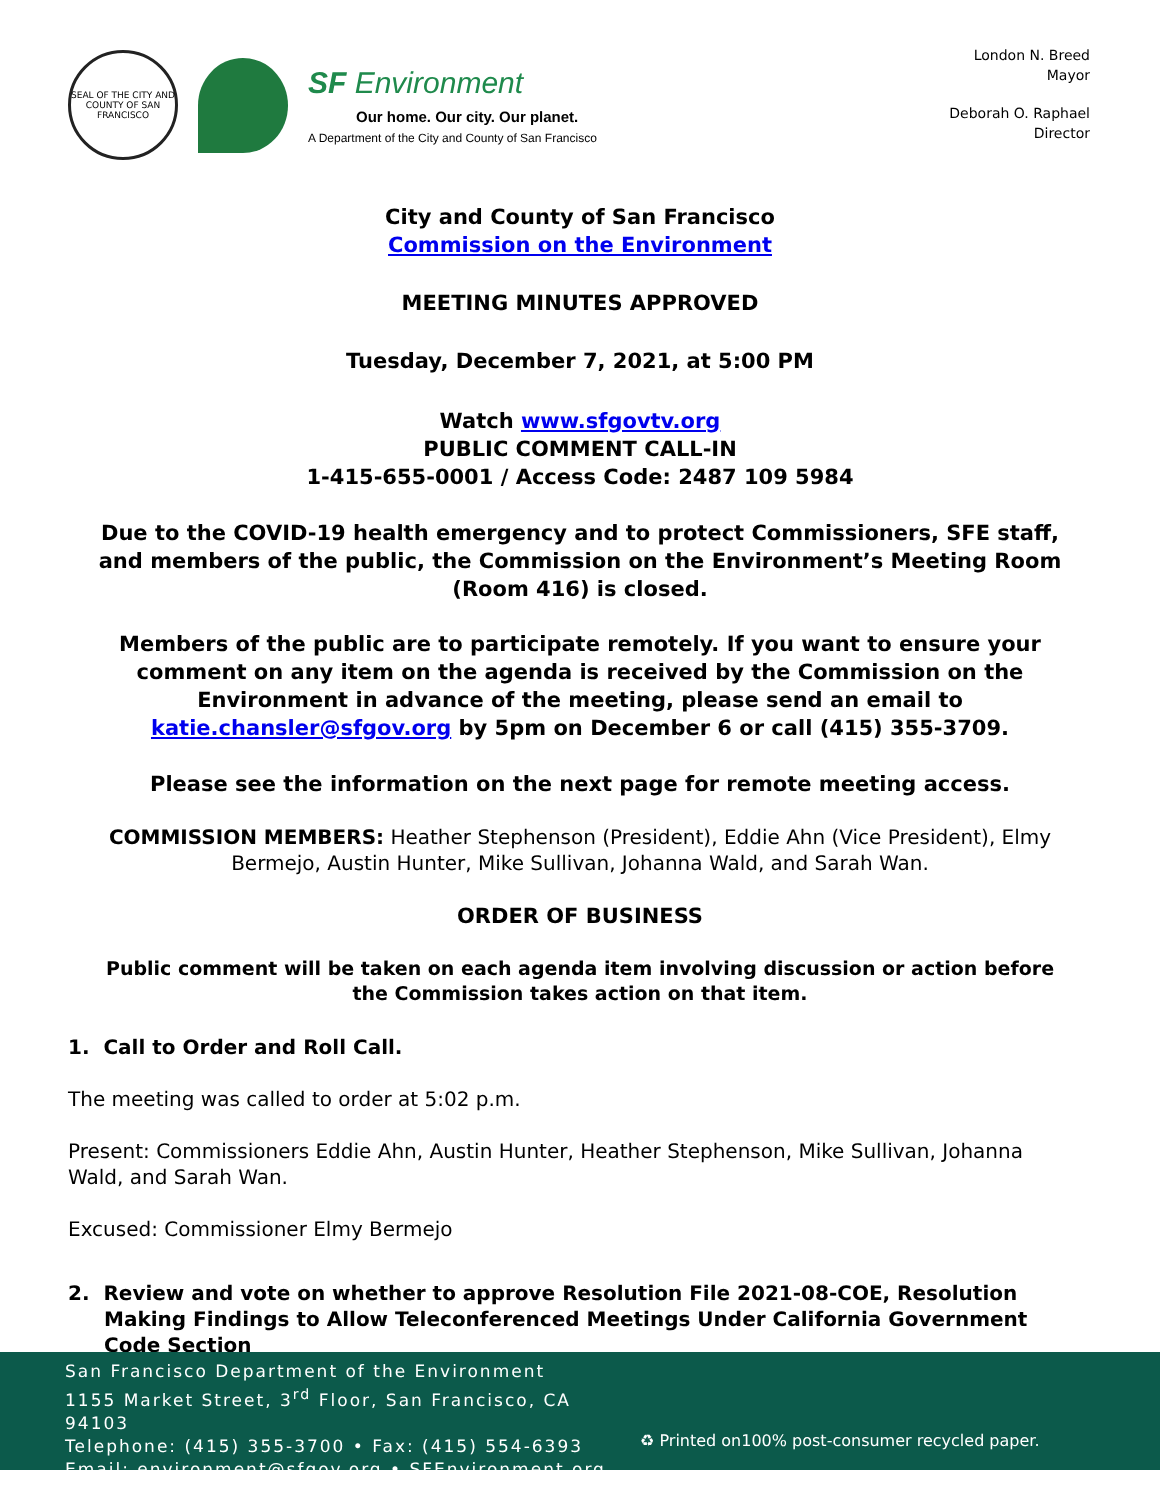SEAL OF THE CITY AND COUNTY OF SAN FRANCISCO
SF Environment
Our home. Our city. Our planet.
A Department of the City and County of San Francisco
London N. Breed
Mayor
Deborah O. Raphael
Director
City and County of San Francisco
Commission on the Environment
MEETING MINUTES APPROVED
Tuesday, December 7, 2021, at 5:00 PM
Watch www.sfgovtv.org
PUBLIC COMMENT CALL-IN
1-415-655-0001 / Access Code: 2487 109 5984
Due to the COVID-19 health emergency and to protect Commissioners, SFE staff, and members of the public, the Commission on the Environment’s Meeting Room (Room 416) is closed.
Members of the public are to participate remotely. If you want to ensure your comment on any item on the agenda is received by the Commission on the Environment in advance of the meeting, please send an email to katie.chansler@sfgov.org by 5pm on December 6 or call (415) 355-3709.
Please see the information on the next page for remote meeting access.
COMMISSION MEMBERS: Heather Stephenson (President), Eddie Ahn (Vice President), Elmy Bermejo, Austin Hunter, Mike Sullivan, Johanna Wald, and Sarah Wan.
ORDER OF BUSINESS
Public comment will be taken on each agenda item involving discussion or action before the Commission takes action on that item.
1. Call to Order and Roll Call.
The meeting was called to order at 5:02 p.m.
Present: Commissioners Eddie Ahn, Austin Hunter, Heather Stephenson, Mike Sullivan, Johanna Wald, and Sarah Wan.
Excused: Commissioner Elmy Bermejo
2. Review and vote on whether to approve Resolution File 2021-08-COE, Resolution Making Findings to Allow Teleconferenced Meetings Under California Government Code Section
San Francisco Department of the Environment
1155 Market Street, 3<sup>rd</sup> Floor, San Francisco, CA 94103
Telephone: (415) 355-3700 • Fax: (415) 554-6393
Email: environment@sfgov.org • SFEnvironment.org
♻ Printed on100% post-consumer recycled paper.